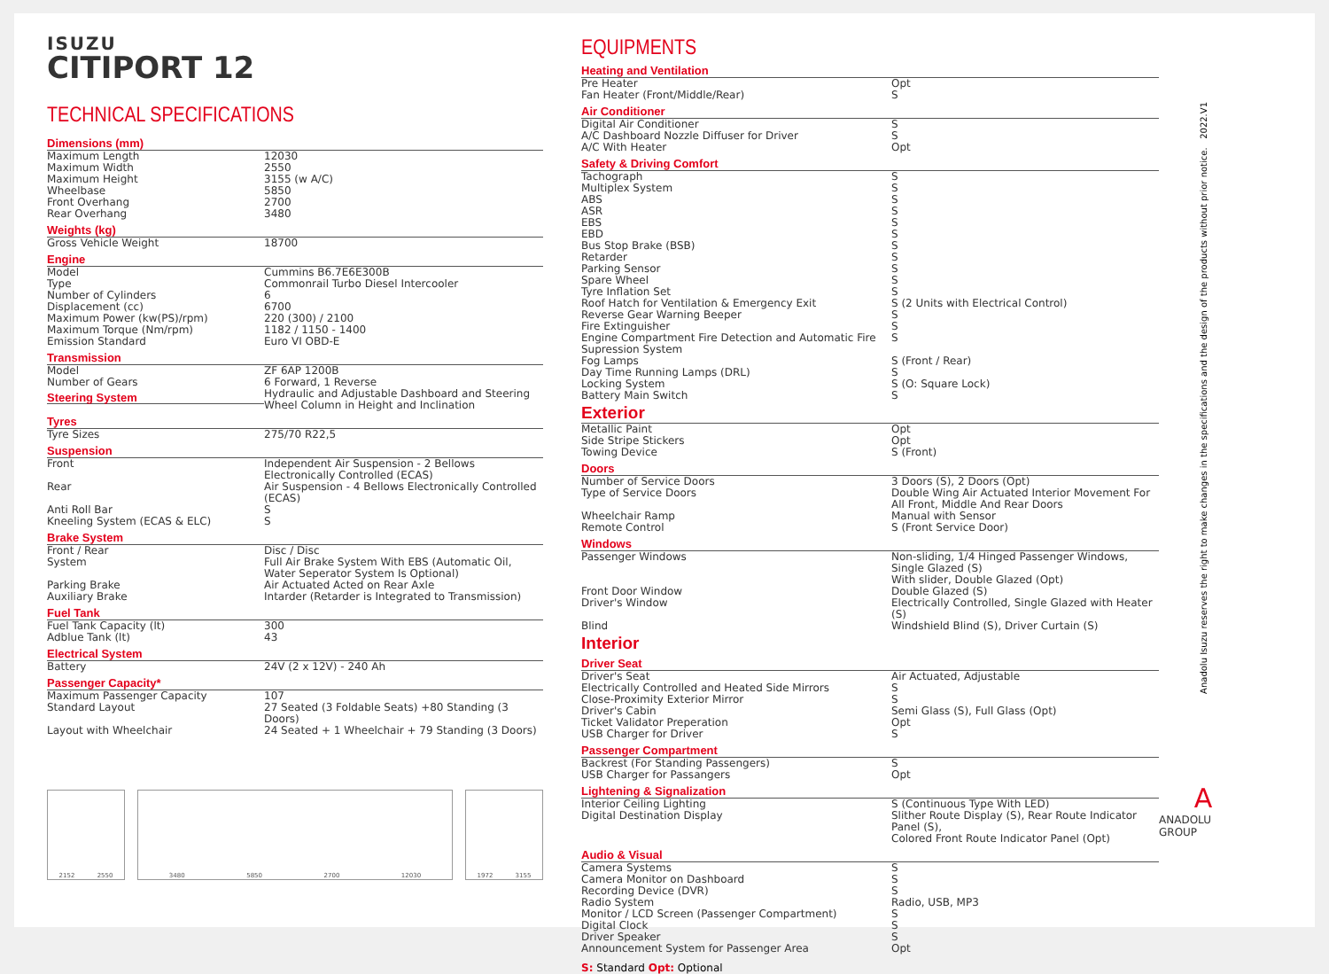ISUZU
CITIPORT 12
TECHNICAL SPECIFICATIONS
Dimensions (mm)
| Maximum Length | 12030 |
| Maximum Width | 2550 |
| Maximum Height | 3155 (w A/C) |
| Wheelbase | 5850 |
| Front Overhang | 2700 |
| Rear Overhang | 3480 |
Weights (kg)
| Gross Vehicle Weight | 18700 |
Engine
| Model | Cummins B6.7E6E300B |
| Type | Commonrail Turbo Diesel Intercooler |
| Number of Cylinders | 6 |
| Displacement (cc) | 6700 |
| Maximum Power (kw(PS)/rpm) | 220 (300) / 2100 |
| Maximum Torque (Nm/rpm) | 1182 / 1150 - 1400 |
| Emission Standard | Euro VI OBD-E |
Transmission
| Model | ZF 6AP 1200B |
| Number of Gears | 6 Forward, 1 Reverse |
| Steering System | Hydraulic and Adjustable Dashboard and Steering Wheel Column in Height and Inclination |
Tyres
| Tyre Sizes | 275/70 R22,5 |
Suspension
| Front | Independent Air Suspension - 2 Bellows Electronically Controlled (ECAS) |
| Rear | Air Suspension - 4 Bellows Electronically Controlled (ECAS) |
| Anti Roll Bar | S |
| Kneeling System (ECAS & ELC) | S |
Brake System
| Front / Rear | Disc / Disc |
| System | Full Air Brake System With EBS (Automatic Oil, Water Seperator System Is Optional) |
| Parking Brake | Air Actuated Acted on Rear Axle |
| Auxiliary Brake | Intarder (Retarder is Integrated to Transmission) |
Fuel Tank
| Fuel Tank Capacity (lt) | 300 |
| Adblue Tank (lt) | 43 |
Electrical System
| Battery | 24V (2 x 12V) - 240 Ah |
Passenger Capacity*
| Maximum Passenger Capacity | 107 |
| Standard Layout | 27 Seated (3 Foldable Seats) +80 Standing (3 Doors) |
| Layout with Wheelchair | 24 Seated + 1 Wheelchair + 79 Standing (3 Doors) |
2152 2550 3480 5850 2700 12030 1972 3155
EQUIPMENTS
Heating and Ventilation
| Pre Heater | Opt |
| Fan Heater (Front/Middle/Rear) | S |
Air Conditioner
| Digital Air Conditioner | S |
| A/C Dashboard Nozzle Diffuser for Driver | S |
| A/C With Heater | Opt |
Safety & Driving Comfort
| Tachograph | S |
| Multiplex System | S |
| ABS | S |
| ASR | S |
| EBS | S |
| EBD | S |
| Bus Stop Brake (BSB) | S |
| Retarder | S |
| Parking Sensor | S |
| Spare Wheel | S |
| Tyre Inflation Set | S |
| Roof Hatch for Ventilation & Emergency Exit | S (2 Units with Electrical Control) |
| Reverse Gear Warning Beeper | S |
| Fire Extinguisher | S |
| Engine Compartment Fire Detection and Automatic Fire Supression System | S |
| Fog Lamps | S (Front / Rear) |
| Day Time Running Lamps (DRL) | S |
| Locking System | S (O: Square Lock) |
| Battery Main Switch | S |
Exterior
| Metallic Paint | Opt |
| Side Stripe Stickers | Opt |
| Towing Device | S (Front) |
Doors
| Number of Service Doors | 3 Doors (S), 2 Doors (Opt) |
| Type of Service Doors | Double Wing Air Actuated Interior Movement For All Front, Middle And Rear Doors |
| Wheelchair Ramp | Manual with Sensor |
| Remote Control | S (Front Service Door) |
Windows
| Passenger Windows | Non-sliding, 1/4 Hinged Passenger Windows, Single Glazed (S) With slider, Double Glazed (Opt) |
| Front Door Window | Double Glazed (S) |
| Driver's Window | Electrically Controlled, Single Glazed with Heater (S) |
| Blind | Windshield Blind (S), Driver Curtain (S) |
Interior
Driver Seat
| Driver's Seat | Air Actuated, Adjustable |
| Electrically Controlled and Heated Side Mirrors | S |
| Close-Proximity Exterior Mirror | S |
| Driver's Cabin | Semi Glass (S), Full Glass (Opt) |
| Ticket Validator Preperation | Opt |
| USB Charger for Driver | S |
Passenger Compartment
| Backrest (For Standing Passengers) | S |
| USB Charger for Passangers | Opt |
Lightening & Signalization
| Interior Ceiling Lighting | S (Continuous Type With LED) |
| Digital Destination Display | Slither Route Display (S), Rear Route Indicator Panel (S), Colored Front Route Indicator Panel (Opt) |
Audio & Visual
| Camera Systems | S |
| Camera Monitor on Dashboard | S |
| Recording Device (DVR) | S |
| Radio System | Radio, USB, MP3 |
| Monitor / LCD Screen (Passenger Compartment) | S |
| Digital Clock | S |
| Driver Speaker | S |
| Announcement System for Passenger Area | Opt |
S: Standard Opt: Optional
Anadolu Isuzu reserves the right to make changes in the specifications and the design of the products without prior notice. 2022.V1
A
ANADOLU GROUP